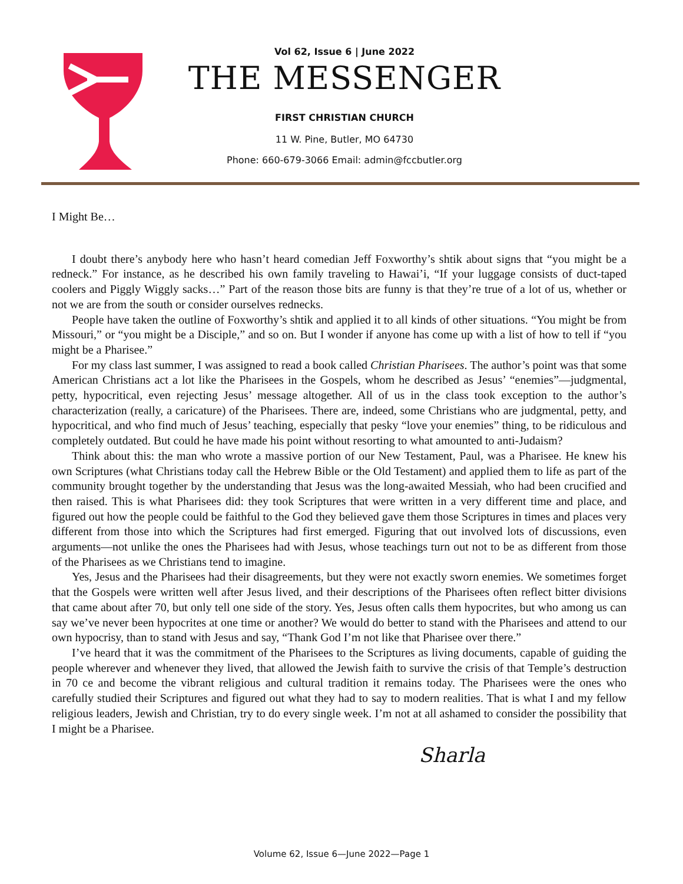Vol 62, Issue 6 | June 2022
THE MESSENGER
FIRST CHRISTIAN CHURCH
11 W. Pine, Butler, MO 64730
Phone: 660-679-3066 Email: admin@fccbutler.org
I Might Be…
I doubt there’s anybody here who hasn’t heard comedian Jeff Foxworthy’s shtik about signs that “you might be a redneck.” For instance, as he described his own family traveling to Hawai’i, “If your luggage consists of duct-taped coolers and Piggly Wiggly sacks…” Part of the reason those bits are funny is that they’re true of a lot of us, whether or not we are from the south or consider ourselves rednecks.
People have taken the outline of Foxworthy’s shtik and applied it to all kinds of other situations. “You might be from Missouri,” or “you might be a Disciple,” and so on. But I wonder if anyone has come up with a list of how to tell if “you might be a Pharisee.”
For my class last summer, I was assigned to read a book called Christian Pharisees. The author’s point was that some American Christians act a lot like the Pharisees in the Gospels, whom he described as Jesus’ “enemies”—judgmental, petty, hypocritical, even rejecting Jesus’ message altogether. All of us in the class took exception to the author’s characterization (really, a caricature) of the Pharisees. There are, indeed, some Christians who are judgmental, petty, and hypocritical, and who find much of Jesus’ teaching, especially that pesky “love your enemies” thing, to be ridiculous and completely outdated. But could he have made his point without resorting to what amounted to anti-Judaism?
Think about this: the man who wrote a massive portion of our New Testament, Paul, was a Pharisee. He knew his own Scriptures (what Christians today call the Hebrew Bible or the Old Testament) and applied them to life as part of the community brought together by the understanding that Jesus was the long-awaited Messiah, who had been crucified and then raised. This is what Pharisees did: they took Scriptures that were written in a very different time and place, and figured out how the people could be faithful to the God they believed gave them those Scriptures in times and places very different from those into which the Scriptures had first emerged. Figuring that out involved lots of discussions, even arguments—not unlike the ones the Pharisees had with Jesus, whose teachings turn out not to be as different from those of the Pharisees as we Christians tend to imagine.
Yes, Jesus and the Pharisees had their disagreements, but they were not exactly sworn enemies. We sometimes forget that the Gospels were written well after Jesus lived, and their descriptions of the Pharisees often reflect bitter divisions that came about after 70, but only tell one side of the story. Yes, Jesus often calls them hypocrites, but who among us can say we’ve never been hypocrites at one time or another? We would do better to stand with the Pharisees and attend to our own hypocrisy, than to stand with Jesus and say, “Thank God I’m not like that Pharisee over there.”
I’ve heard that it was the commitment of the Pharisees to the Scriptures as living documents, capable of guiding the people wherever and whenever they lived, that allowed the Jewish faith to survive the crisis of that Temple’s destruction in 70 ce and become the vibrant religious and cultural tradition it remains today. The Pharisees were the ones who carefully studied their Scriptures and figured out what they had to say to modern realities. That is what I and my fellow religious leaders, Jewish and Christian, try to do every single week. I’m not at all ashamed to consider the possibility that I might be a Pharisee.
Sharla
Volume 62, Issue 6—June 2022—Page 1